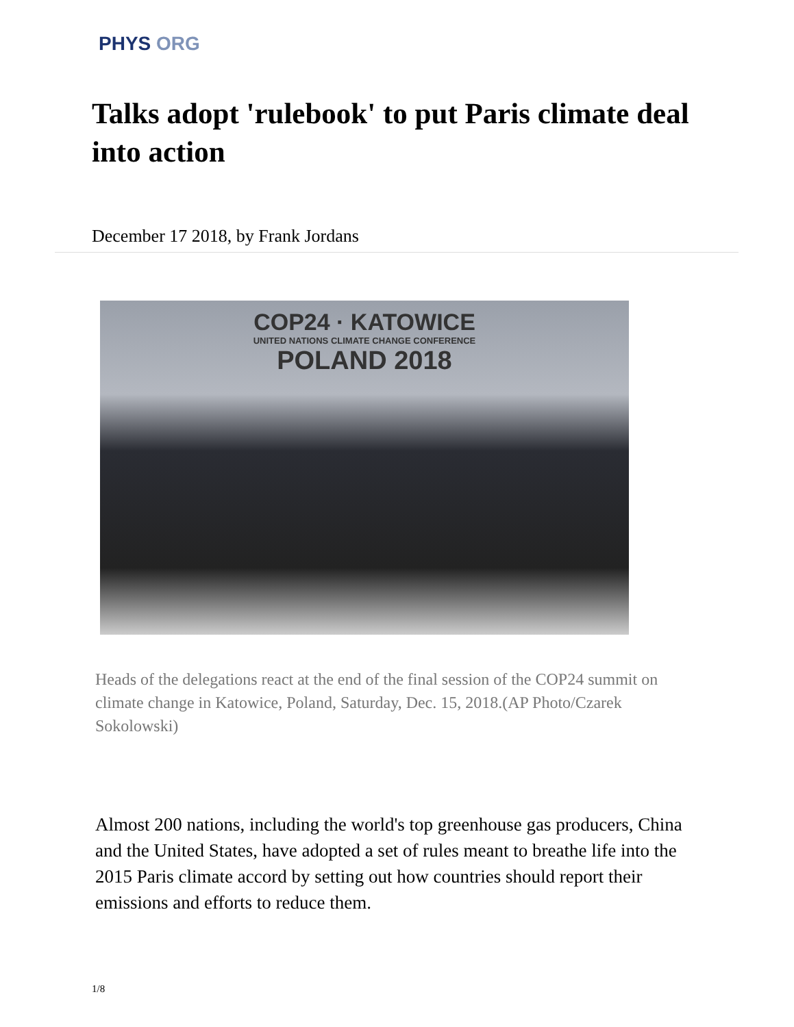PHYS ORG
Talks adopt 'rulebook' to put Paris climate deal into action
December 17 2018, by Frank Jordans
COP24 · KATOWICE
UNITED NATIONS CLIMATE CHANGE CONFERENCE
POLAND 2018
Heads of the delegations react at the end of the final session of the COP24 summit on climate change in Katowice, Poland, Saturday, Dec. 15, 2018.(AP Photo/Czarek Sokolowski)
Almost 200 nations, including the world's top greenhouse gas producers, China and the United States, have adopted a set of rules meant to breathe life into the 2015 Paris climate accord by setting out how countries should report their emissions and efforts to reduce them.
1/8